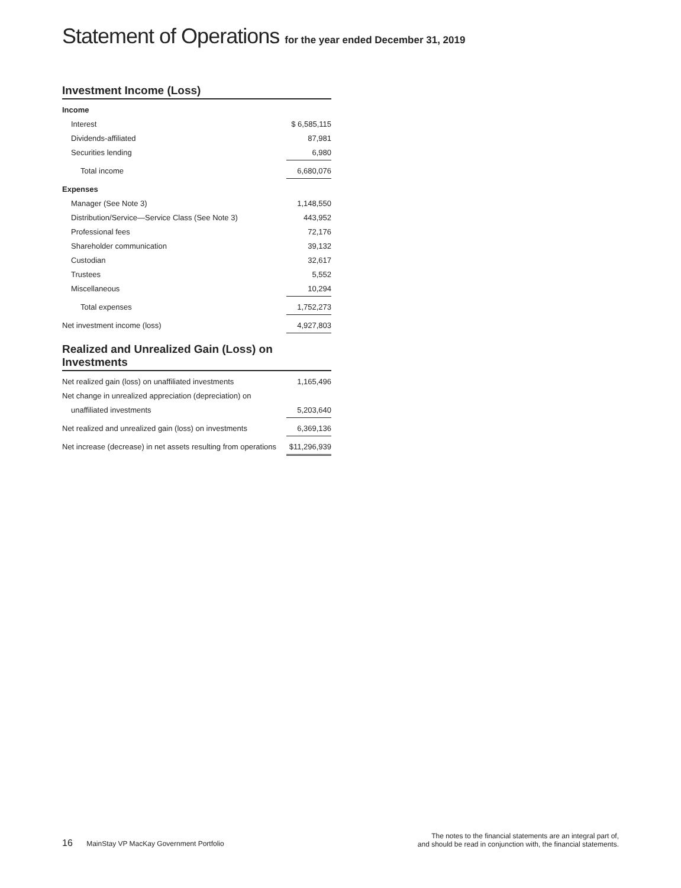Statement of Operations for the year ended December 31, 2019
Investment Income (Loss)
| Income | |
| Interest | $ 6,585,115 |
| Dividends-affiliated | 87,981 |
| Securities lending | 6,980 |
| Total income | 6,680,076 |
| Expenses | |
| Manager (See Note 3) | 1,148,550 |
| Distribution/Service—Service Class (See Note 3) | 443,952 |
| Professional fees | 72,176 |
| Shareholder communication | 39,132 |
| Custodian | 32,617 |
| Trustees | 5,552 |
| Miscellaneous | 10,294 |
| Total expenses | 1,752,273 |
| Net investment income (loss) | 4,927,803 |
Realized and Unrealized Gain (Loss) on Investments
| Net realized gain (loss) on unaffiliated investments | 1,165,496 |
| Net change in unrealized appreciation (depreciation) on | |
| unaffiliated investments | 5,203,640 |
| Net realized and unrealized gain (loss) on investments | 6,369,136 |
| Net increase (decrease) in net assets resulting from operations | $11,296,939 |
16 MainStay VP MacKay Government Portfolio
The notes to the financial statements are an integral part of,
and should be read in conjunction with, the financial statements.